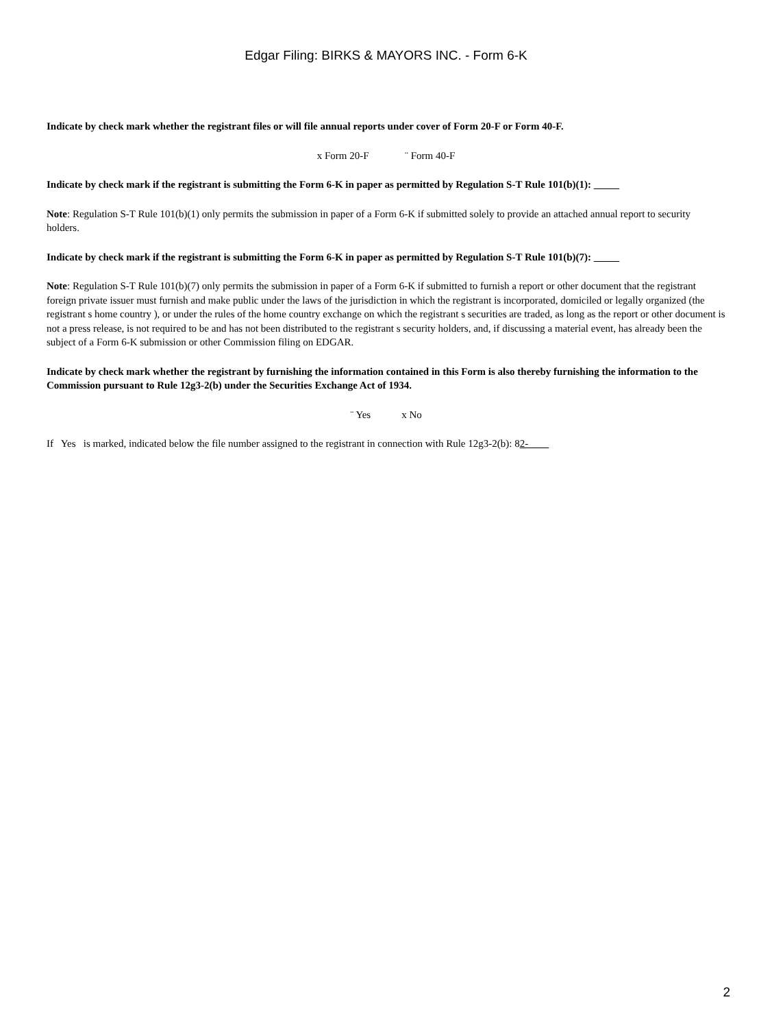Edgar Filing: BIRKS & MAYORS INC. - Form 6-K
Indicate by check mark whether the registrant files or will file annual reports under cover of Form 20-F or Form 40-F.
x Form 20-F ¨ Form 40-F
Indicate by check mark if the registrant is submitting the Form 6-K in paper as permitted by Regulation S-T Rule 101(b)(1):
Note: Regulation S-T Rule 101(b)(1) only permits the submission in paper of a Form 6-K if submitted solely to provide an attached annual report to security holders.
Indicate by check mark if the registrant is submitting the Form 6-K in paper as permitted by Regulation S-T Rule 101(b)(7):
Note: Regulation S-T Rule 101(b)(7) only permits the submission in paper of a Form 6-K if submitted to furnish a report or other document that the registrant foreign private issuer must furnish and make public under the laws of the jurisdiction in which the registrant is incorporated, domiciled or legally organized (the registrant s home country ), or under the rules of the home country exchange on which the registrant s securities are traded, as long as the report or other document is not a press release, is not required to be and has not been distributed to the registrant s security holders, and, if discussing a material event, has already been the subject of a Form 6-K submission or other Commission filing on EDGAR.
Indicate by check mark whether the registrant by furnishing the information contained in this Form is also thereby furnishing the information to the Commission pursuant to Rule 12g3-2(b) under the Securities Exchange Act of 1934.
¨ Yes x No
If Yes is marked, indicated below the file number assigned to the registrant in connection with Rule 12g3-2(b): 82-
2